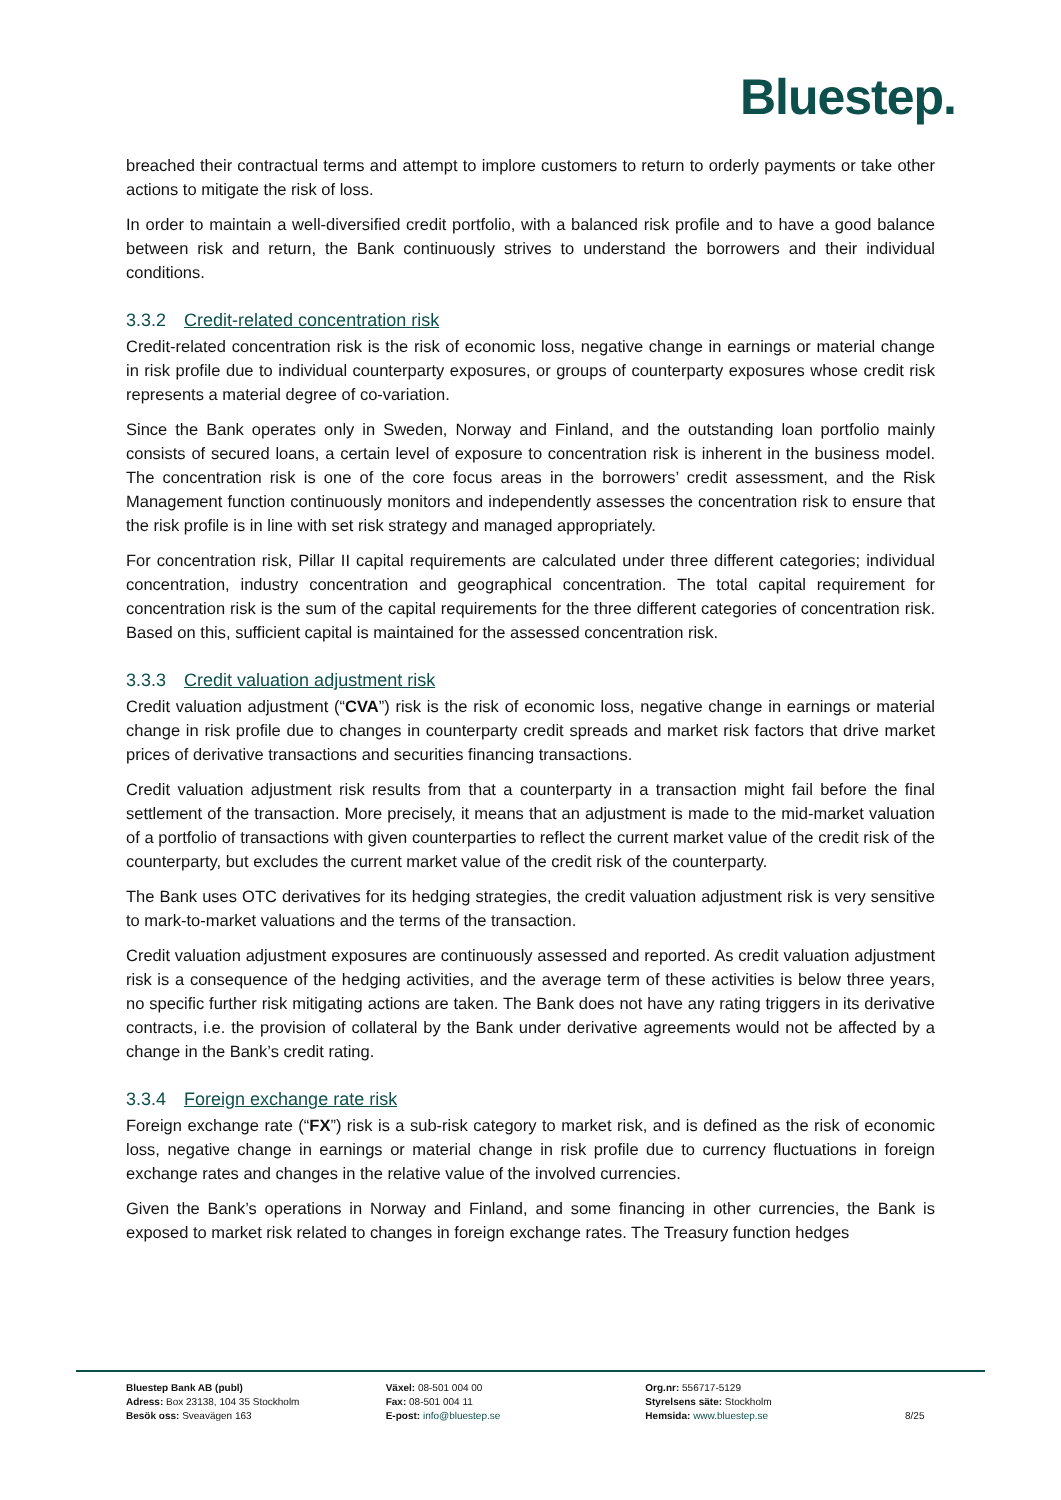Bluestep.
breached their contractual terms and attempt to implore customers to return to orderly payments or take other actions to mitigate the risk of loss.
In order to maintain a well-diversified credit portfolio, with a balanced risk profile and to have a good balance between risk and return, the Bank continuously strives to understand the borrowers and their individual conditions.
3.3.2 Credit-related concentration risk
Credit-related concentration risk is the risk of economic loss, negative change in earnings or material change in risk profile due to individual counterparty exposures, or groups of counterparty exposures whose credit risk represents a material degree of co-variation.
Since the Bank operates only in Sweden, Norway and Finland, and the outstanding loan portfolio mainly consists of secured loans, a certain level of exposure to concentration risk is inherent in the business model. The concentration risk is one of the core focus areas in the borrowers’ credit assessment, and the Risk Management function continuously monitors and independently assesses the concentration risk to ensure that the risk profile is in line with set risk strategy and managed appropriately.
For concentration risk, Pillar II capital requirements are calculated under three different categories; individual concentration, industry concentration and geographical concentration. The total capital requirement for concentration risk is the sum of the capital requirements for the three different categories of concentration risk. Based on this, sufficient capital is maintained for the assessed concentration risk.
3.3.3 Credit valuation adjustment risk
Credit valuation adjustment (“CVA”) risk is the risk of economic loss, negative change in earnings or material change in risk profile due to changes in counterparty credit spreads and market risk factors that drive market prices of derivative transactions and securities financing transactions.
Credit valuation adjustment risk results from that a counterparty in a transaction might fail before the final settlement of the transaction. More precisely, it means that an adjustment is made to the mid-market valuation of a portfolio of transactions with given counterparties to reflect the current market value of the credit risk of the counterparty, but excludes the current market value of the credit risk of the counterparty.
The Bank uses OTC derivatives for its hedging strategies, the credit valuation adjustment risk is very sensitive to mark-to-market valuations and the terms of the transaction.
Credit valuation adjustment exposures are continuously assessed and reported. As credit valuation adjustment risk is a consequence of the hedging activities, and the average term of these activities is below three years, no specific further risk mitigating actions are taken. The Bank does not have any rating triggers in its derivative contracts, i.e. the provision of collateral by the Bank under derivative agreements would not be affected by a change in the Bank’s credit rating.
3.3.4 Foreign exchange rate risk
Foreign exchange rate (“FX”) risk is a sub-risk category to market risk, and is defined as the risk of economic loss, negative change in earnings or material change in risk profile due to currency fluctuations in foreign exchange rates and changes in the relative value of the involved currencies.
Given the Bank’s operations in Norway and Finland, and some financing in other currencies, the Bank is exposed to market risk related to changes in foreign exchange rates. The Treasury function hedges
Bluestep Bank AB (publ)
Adress: Box 23138, 104 35 Stockholm
Besök oss: Sveavägen 163
Växel: 08-501 004 00
Fax: 08-501 004 11
E-post: info@bluestep.se
Org.nr: 556717-5129
Styrelsens säte: Stockholm
Hemsida: www.bluestep.se
8/25